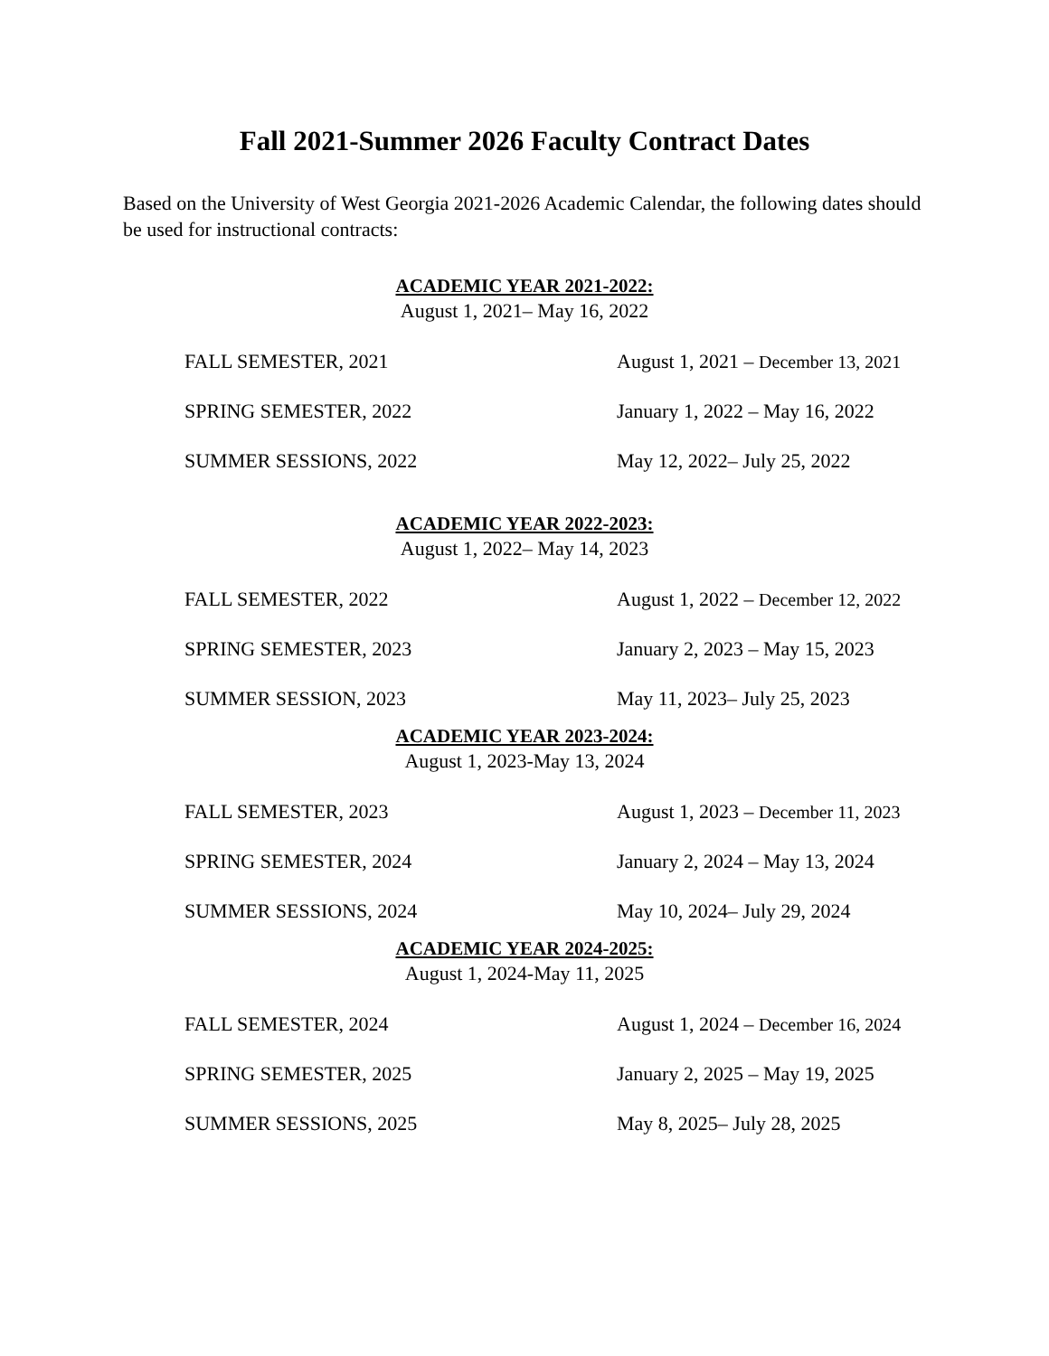Fall 2021-Summer 2026 Faculty Contract Dates
Based on the University of West Georgia 2021-2026 Academic Calendar, the following dates should be used for instructional contracts:
ACADEMIC YEAR 2021-2022:
August 1, 2021– May 16, 2022
| FALL SEMESTER, 2021 | August 1, 2021 – December 13, 2021 |
| SPRING SEMESTER, 2022 | January 1, 2022 – May 16, 2022 |
| SUMMER SESSIONS, 2022 | May 12, 2022– July 25, 2022 |
ACADEMIC YEAR 2022-2023:
August 1, 2022– May 14, 2023
| FALL SEMESTER, 2022 | August 1, 2022 – December 12, 2022 |
| SPRING SEMESTER, 2023 | January 2, 2023 – May 15, 2023 |
| SUMMER SESSION, 2023 | May 11, 2023– July 25, 2023 |
ACADEMIC YEAR 2023-2024:
August 1, 2023-May 13, 2024
| FALL SEMESTER, 2023 | August 1, 2023 – December 11, 2023 |
| SPRING SEMESTER, 2024 | January 2, 2024 – May 13, 2024 |
| SUMMER SESSIONS, 2024 | May 10, 2024– July 29, 2024 |
ACADEMIC YEAR 2024-2025:
August 1, 2024-May 11, 2025
| FALL SEMESTER, 2024 | August 1, 2024 – December 16, 2024 |
| SPRING SEMESTER, 2025 | January 2, 2025 – May 19, 2025 |
| SUMMER SESSIONS, 2025 | May 8, 2025– July 28, 2025 |